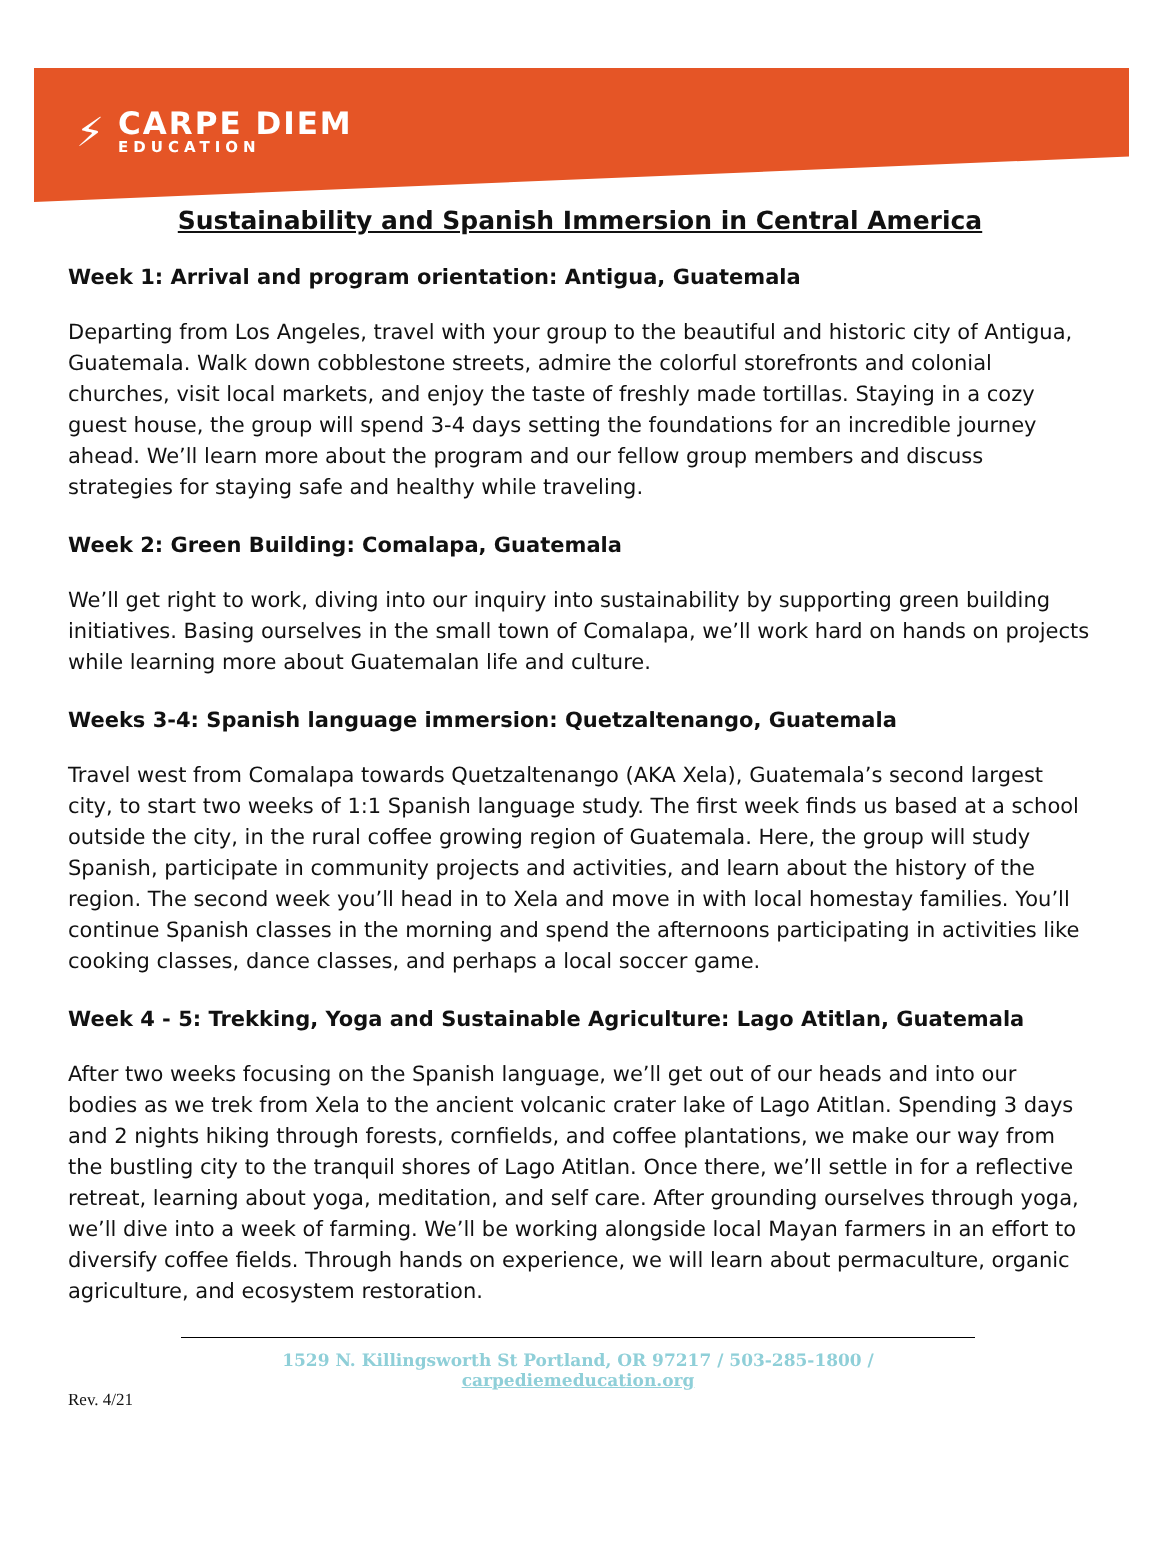⚡
CARPE DIEM
EDUCATION
Sustainability and Spanish Immersion in Central America
Week 1: Arrival and program orientation: Antigua, Guatemala
Departing from Los Angeles, travel with your group to the beautiful and historic city of Antigua, Guatemala. Walk down cobblestone streets, admire the colorful storefronts and colonial churches, visit local markets, and enjoy the taste of freshly made tortillas. Staying in a cozy guest house, the group will spend 3-4 days setting the foundations for an incredible journey ahead. We’ll learn more about the program and our fellow group members and discuss strategies for staying safe and healthy while traveling.
Week 2: Green Building: Comalapa, Guatemala
We’ll get right to work, diving into our inquiry into sustainability by supporting green building initiatives. Basing ourselves in the small town of Comalapa, we’ll work hard on hands on projects while learning more about Guatemalan life and culture.
Weeks 3-4: Spanish language immersion: Quetzaltenango, Guatemala
Travel west from Comalapa towards Quetzaltenango (AKA Xela), Guatemala’s second largest city, to start two weeks of 1:1 Spanish language study. The first week finds us based at a school outside the city, in the rural coffee growing region of Guatemala. Here, the group will study Spanish, participate in community projects and activities, and learn about the history of the region. The second week you’ll head in to Xela and move in with local homestay families. You’ll continue Spanish classes in the morning and spend the afternoons participating in activities like cooking classes, dance classes, and perhaps a local soccer game.
Week 4 - 5: Trekking, Yoga and Sustainable Agriculture: Lago Atitlan, Guatemala
After two weeks focusing on the Spanish language, we’ll get out of our heads and into our bodies as we trek from Xela to the ancient volcanic crater lake of Lago Atitlan. Spending 3 days and 2 nights hiking through forests, cornfields, and coffee plantations, we make our way from the bustling city to the tranquil shores of Lago Atitlan. Once there, we’ll settle in for a reflective retreat, learning about yoga, meditation, and self care. After grounding ourselves through yoga, we’ll dive into a week of farming. We’ll be working alongside local Mayan farmers in an effort to diversify coffee fields. Through hands on experience, we will learn about permaculture, organic agriculture, and ecosystem restoration.
1529 N. Killingsworth St Portland, OR 97217 / 503-285-1800 / carpediemeducation.org
Rev. 4/21